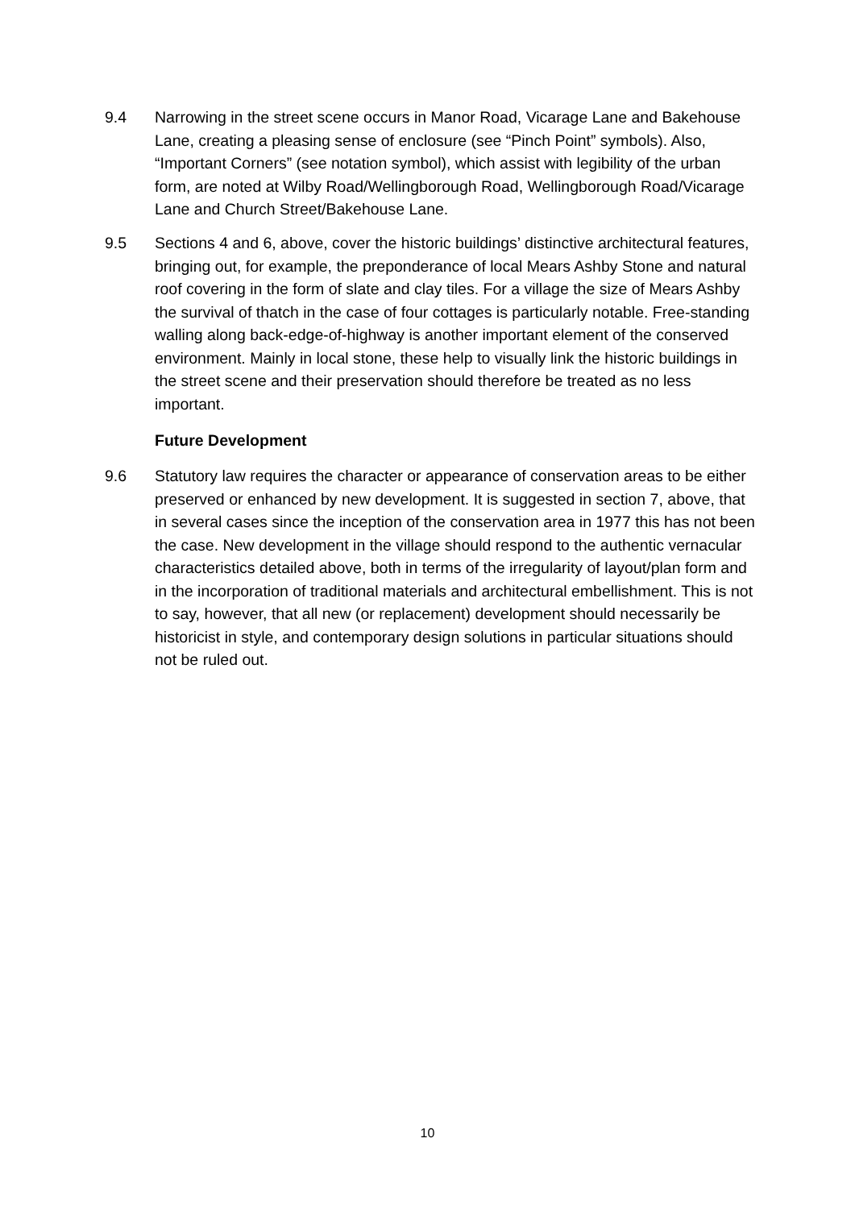9.4 Narrowing in the street scene occurs in Manor Road, Vicarage Lane and Bakehouse Lane, creating a pleasing sense of enclosure (see “Pinch Point” symbols). Also, “Important Corners” (see notation symbol), which assist with legibility of the urban form, are noted at Wilby Road/Wellingborough Road, Wellingborough Road/Vicarage Lane and Church Street/Bakehouse Lane.
9.5 Sections 4 and 6, above, cover the historic buildings’ distinctive architectural features, bringing out, for example, the preponderance of local Mears Ashby Stone and natural roof covering in the form of slate and clay tiles. For a village the size of Mears Ashby the survival of thatch in the case of four cottages is particularly notable. Free-standing walling along back-edge-of-highway is another important element of the conserved environment. Mainly in local stone, these help to visually link the historic buildings in the street scene and their preservation should therefore be treated as no less important.
Future Development
9.6 Statutory law requires the character or appearance of conservation areas to be either preserved or enhanced by new development. It is suggested in section 7, above, that in several cases since the inception of the conservation area in 1977 this has not been the case. New development in the village should respond to the authentic vernacular characteristics detailed above, both in terms of the irregularity of layout/plan form and in the incorporation of traditional materials and architectural embellishment. This is not to say, however, that all new (or replacement) development should necessarily be historicist in style, and contemporary design solutions in particular situations should not be ruled out.
10